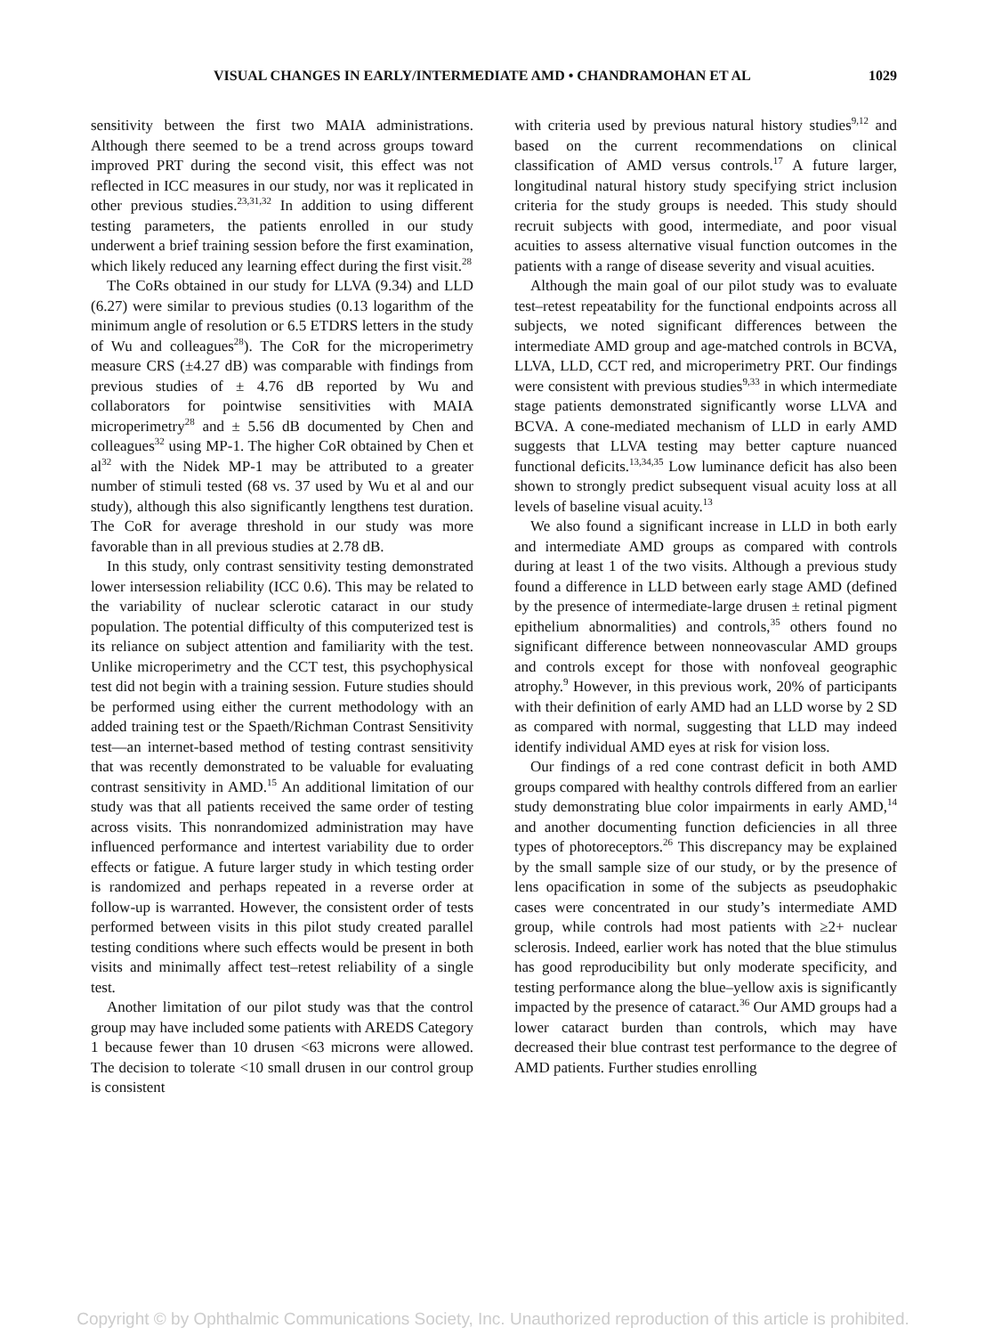VISUAL CHANGES IN EARLY/INTERMEDIATE AMD • CHANDRAMOHAN ET AL 1029
sensitivity between the first two MAIA administrations. Although there seemed to be a trend across groups toward improved PRT during the second visit, this effect was not reflected in ICC measures in our study, nor was it replicated in other previous studies.<sup>23,31,32</sup> In addition to using different testing parameters, the patients enrolled in our study underwent a brief training session before the first examination, which likely reduced any learning effect during the first visit.<sup>28</sup>
The CoRs obtained in our study for LLVA (9.34) and LLD (6.27) were similar to previous studies (0.13 logarithm of the minimum angle of resolution or 6.5 ETDRS letters in the study of Wu and colleagues<sup>28</sup>). The CoR for the microperimetry measure CRS (±4.27 dB) was comparable with findings from previous studies of ± 4.76 dB reported by Wu and collaborators for pointwise sensitivities with MAIA microperimetry<sup>28</sup> and ± 5.56 dB documented by Chen and colleagues<sup>32</sup> using MP-1. The higher CoR obtained by Chen et al<sup>32</sup> with the Nidek MP-1 may be attributed to a greater number of stimuli tested (68 vs. 37 used by Wu et al and our study), although this also significantly lengthens test duration. The CoR for average threshold in our study was more favorable than in all previous studies at 2.78 dB.
In this study, only contrast sensitivity testing demonstrated lower intersession reliability (ICC 0.6). This may be related to the variability of nuclear sclerotic cataract in our study population. The potential difficulty of this computerized test is its reliance on subject attention and familiarity with the test. Unlike microperimetry and the CCT test, this psychophysical test did not begin with a training session. Future studies should be performed using either the current methodology with an added training test or the Spaeth/Richman Contrast Sensitivity test—an internet-based method of testing contrast sensitivity that was recently demonstrated to be valuable for evaluating contrast sensitivity in AMD.<sup>15</sup> An additional limitation of our study was that all patients received the same order of testing across visits. This nonrandomized administration may have influenced performance and intertest variability due to order effects or fatigue. A future larger study in which testing order is randomized and perhaps repeated in a reverse order at follow-up is warranted. However, the consistent order of tests performed between visits in this pilot study created parallel testing conditions where such effects would be present in both visits and minimally affect test–retest reliability of a single test.
Another limitation of our pilot study was that the control group may have included some patients with AREDS Category 1 because fewer than 10 drusen <63 microns were allowed. The decision to tolerate <10 small drusen in our control group is consistent
with criteria used by previous natural history studies<sup>9,12</sup> and based on the current recommendations on clinical classification of AMD versus controls.<sup>17</sup> A future larger, longitudinal natural history study specifying strict inclusion criteria for the study groups is needed. This study should recruit subjects with good, intermediate, and poor visual acuities to assess alternative visual function outcomes in the patients with a range of disease severity and visual acuities.
Although the main goal of our pilot study was to evaluate test–retest repeatability for the functional endpoints across all subjects, we noted significant differences between the intermediate AMD group and age-matched controls in BCVA, LLVA, LLD, CCT red, and microperimetry PRT. Our findings were consistent with previous studies<sup>9,33</sup> in which intermediate stage patients demonstrated significantly worse LLVA and BCVA. A cone-mediated mechanism of LLD in early AMD suggests that LLVA testing may better capture nuanced functional deficits.<sup>13,34,35</sup> Low luminance deficit has also been shown to strongly predict subsequent visual acuity loss at all levels of baseline visual acuity.<sup>13</sup>
We also found a significant increase in LLD in both early and intermediate AMD groups as compared with controls during at least 1 of the two visits. Although a previous study found a difference in LLD between early stage AMD (defined by the presence of intermediate-large drusen ± retinal pigment epithelium abnormalities) and controls,<sup>35</sup> others found no significant difference between nonneovascular AMD groups and controls except for those with nonfoveal geographic atrophy.<sup>9</sup> However, in this previous work, 20% of participants with their definition of early AMD had an LLD worse by 2 SD as compared with normal, suggesting that LLD may indeed identify individual AMD eyes at risk for vision loss.
Our findings of a red cone contrast deficit in both AMD groups compared with healthy controls differed from an earlier study demonstrating blue color impairments in early AMD,<sup>14</sup> and another documenting function deficiencies in all three types of photoreceptors.<sup>26</sup> This discrepancy may be explained by the small sample size of our study, or by the presence of lens opacification in some of the subjects as pseudophakic cases were concentrated in our study’s intermediate AMD group, while controls had most patients with ≥2+ nuclear sclerosis. Indeed, earlier work has noted that the blue stimulus has good reproducibility but only moderate specificity, and testing performance along the blue–yellow axis is significantly impacted by the presence of cataract.<sup>36</sup> Our AMD groups had a lower cataract burden than controls, which may have decreased their blue contrast test performance to the degree of AMD patients. Further studies enrolling
Copyright © by Ophthalmic Communications Society, Inc. Unauthorized reproduction of this article is prohibited.